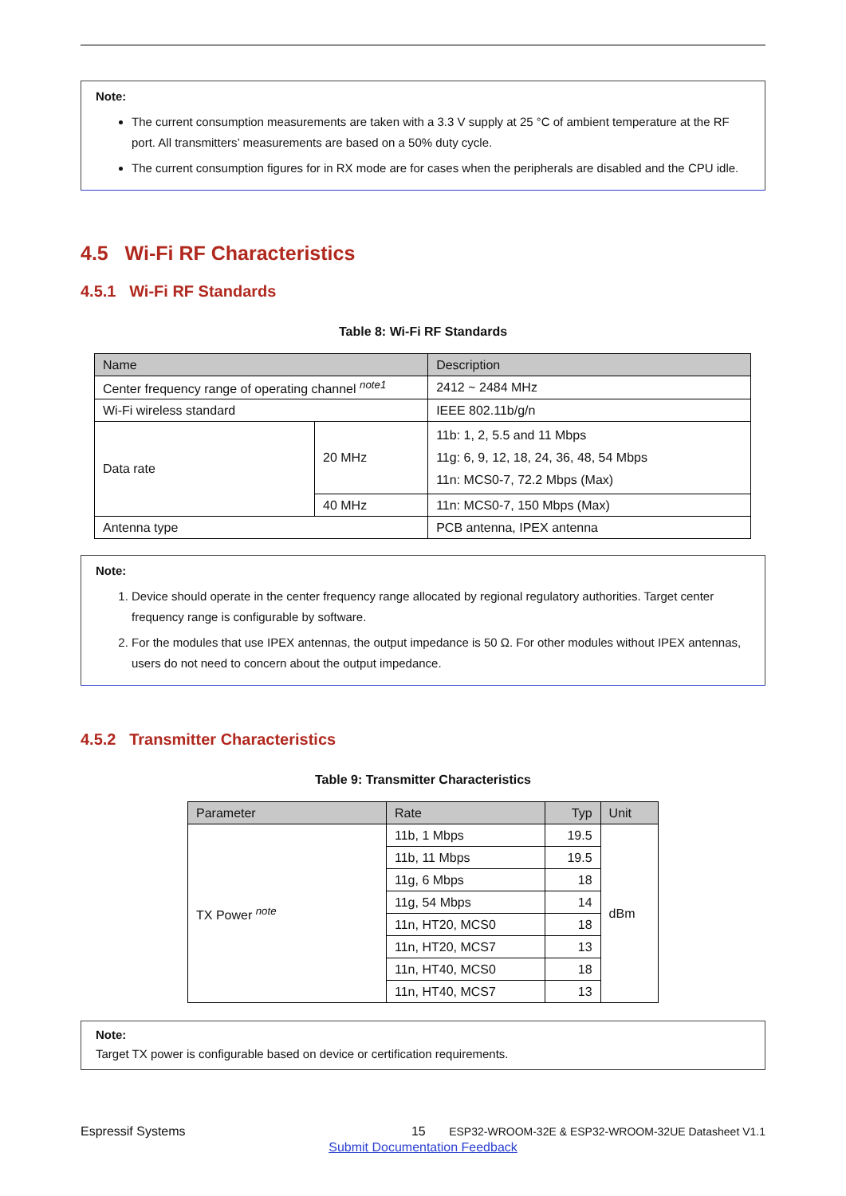Note:
The current consumption measurements are taken with a 3.3 V supply at 25 °C of ambient temperature at the RF port. All transmitters’ measurements are based on a 50% duty cycle.
The current consumption figures for in RX mode are for cases when the peripherals are disabled and the CPU idle.
4.5 Wi-Fi RF Characteristics
4.5.1 Wi-Fi RF Standards
Table 8: Wi-Fi RF Standards
| Name | | Description |
| --- | --- | --- |
| Center frequency range of operating channel <sup>note1</sup> | | 2412 ~ 2484 MHz |
| Wi-Fi wireless standard | | IEEE 802.11b/g/n |
| Data rate | 20 MHz | 11b: 1, 2, 5.5 and 11 Mbps 11g: 6, 9, 12, 18, 24, 36, 48, 54 Mbps 11n: MCS0-7, 72.2 Mbps (Max) |
| | 40 MHz | 11n: MCS0-7, 150 Mbps (Max) |
| Antenna type | | PCB antenna, IPEX antenna |
Note:
1. Device should operate in the center frequency range allocated by regional regulatory authorities. Target center frequency range is configurable by software.
2. For the modules that use IPEX antennas, the output impedance is 50 Ω. For other modules without IPEX antennas, users do not need to concern about the output impedance.
4.5.2 Transmitter Characteristics
Table 9: Transmitter Characteristics
| Parameter | Rate | Typ | Unit |
| --- | --- | --- | --- |
| TX Power <sup>note</sup> | 11b, 1 Mbps | 19.5 | dBm |
| | 11b, 11 Mbps | 19.5 | |
| | 11g, 6 Mbps | 18 | |
| | 11g, 54 Mbps | 14 | |
| | 11n, HT20, MCS0 | 18 | |
| | 11n, HT20, MCS7 | 13 | |
| | 11n, HT40, MCS0 | 18 | |
| | 11n, HT40, MCS7 | 13 | |
Note:
Target TX power is configurable based on device or certification requirements.
Espressif Systems 15 ESP32-WROOM-32E & ESP32-WROOM-32UE Datasheet V1.1
Submit Documentation Feedback